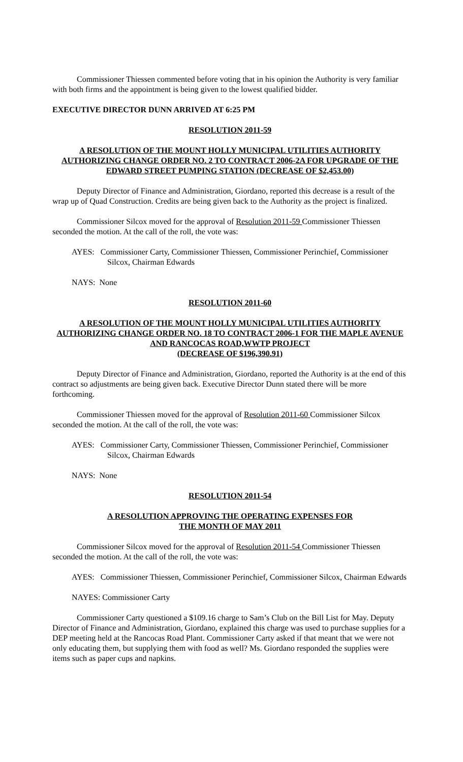Commissioner Thiessen commented before voting that in his opinion the Authority is very familiar with both firms and the appointment is being given to the lowest qualified bidder.
EXECUTIVE DIRECTOR DUNN ARRIVED AT 6:25 PM
RESOLUTION 2011-59
A RESOLUTION OF THE MOUNT HOLLY MUNICIPAL UTILITIES AUTHORITY AUTHORIZING CHANGE ORDER NO. 2 TO CONTRACT 2006-2A FOR UPGRADE OF THE EDWARD STREET PUMPING STATION (DECREASE OF $2,453.00)
Deputy Director of Finance and Administration, Giordano, reported this decrease is a result of the wrap up of Quad Construction. Credits are being given back to the Authority as the project is finalized.
Commissioner Silcox moved for the approval of Resolution 2011-59 Commissioner Thiessen seconded the motion. At the call of the roll, the vote was:
AYES: Commissioner Carty, Commissioner Thiessen, Commissioner Perinchief, Commissioner Silcox, Chairman Edwards
NAYS: None
RESOLUTION 2011-60
A RESOLUTION OF THE MOUNT HOLLY MUNICIPAL UTILITIES AUTHORITY AUTHORIZING CHANGE ORDER NO. 18 TO CONTRACT 2006-1 FOR THE MAPLE AVENUE AND RANCOCAS ROAD,WWTP PROJECT
(DECREASE OF $196,390.91)
Deputy Director of Finance and Administration, Giordano, reported the Authority is at the end of this contract so adjustments are being given back. Executive Director Dunn stated there will be more forthcoming.
Commissioner Thiessen moved for the approval of Resolution 2011-60 Commissioner Silcox seconded the motion. At the call of the roll, the vote was:
AYES: Commissioner Carty, Commissioner Thiessen, Commissioner Perinchief, Commissioner Silcox, Chairman Edwards
NAYS: None
RESOLUTION 2011-54
A RESOLUTION APPROVING THE OPERATING EXPENSES FOR
THE MONTH OF MAY 2011
Commissioner Silcox moved for the approval of Resolution 2011-54 Commissioner Thiessen seconded the motion. At the call of the roll, the vote was:
AYES: Commissioner Thiessen, Commissioner Perinchief, Commissioner Silcox, Chairman Edwards
NAYES: Commissioner Carty
Commissioner Carty questioned a $109.16 charge to Sam’s Club on the Bill List for May. Deputy Director of Finance and Administration, Giordano, explained this charge was used to purchase supplies for a DEP meeting held at the Rancocas Road Plant. Commissioner Carty asked if that meant that we were not only educating them, but supplying them with food as well? Ms. Giordano responded the supplies were items such as paper cups and napkins.